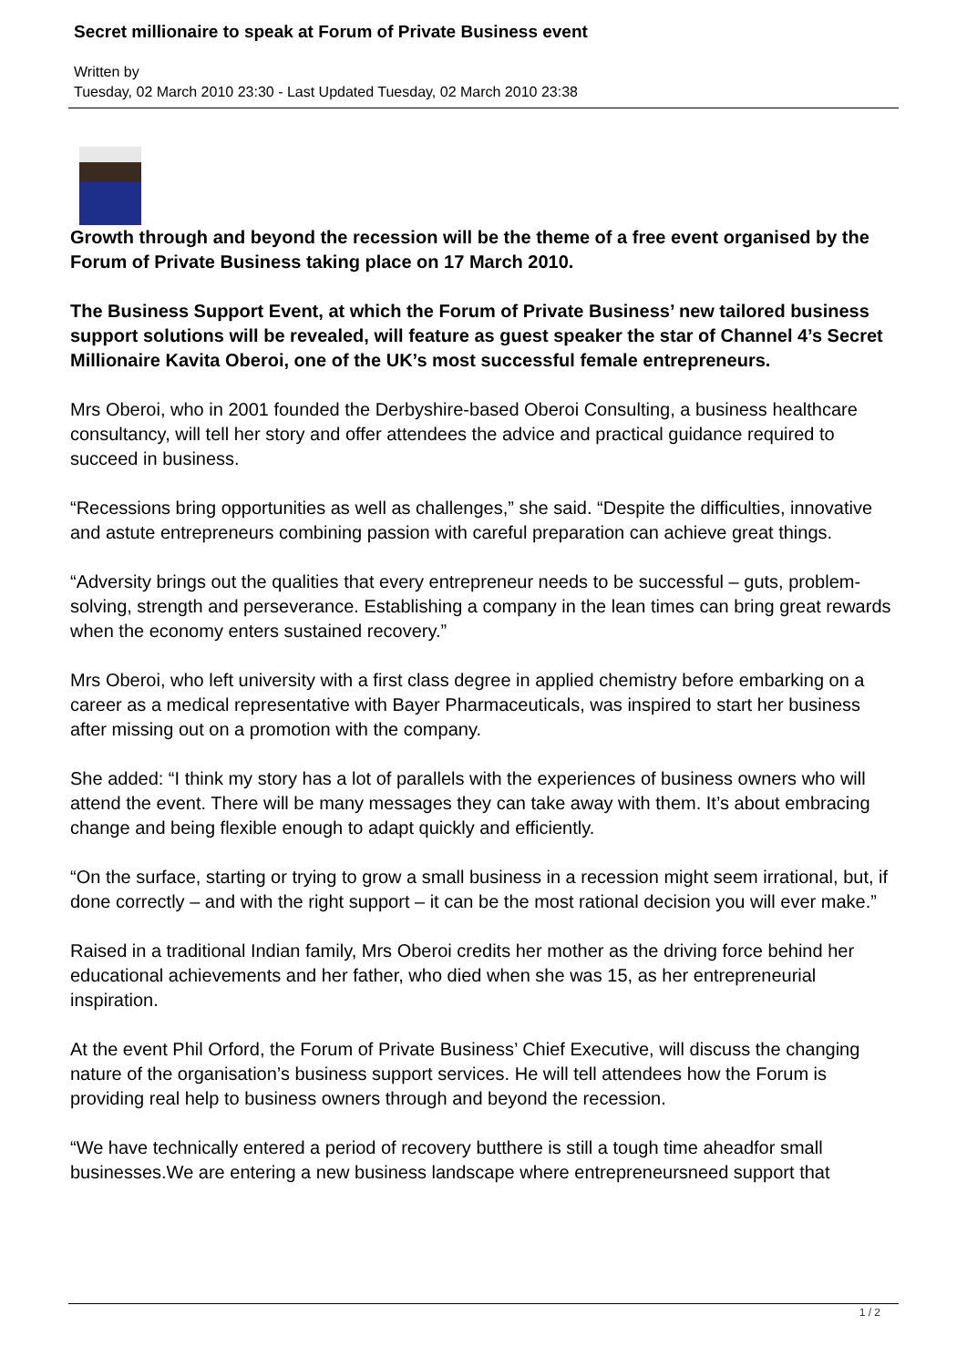Secret millionaire to speak at Forum of Private Business event
Written by
Tuesday, 02 March 2010 23:30 - Last Updated Tuesday, 02 March 2010 23:38
Growth through and beyond the recession will be the theme of a free event organised by the Forum of Private Business taking place on 17 March 2010.
The Business Support Event, at which the Forum of Private Business’ new tailored business support solutions will be revealed, will feature as guest speaker the star of Channel 4’s Secret Millionaire Kavita Oberoi, one of the UK’s most successful female entrepreneurs.
Mrs Oberoi, who in 2001 founded the Derbyshire-based Oberoi Consulting, a business healthcare consultancy, will tell her story and offer attendees the advice and practical guidance required to succeed in business.
“Recessions bring opportunities as well as challenges,” she said. “Despite the difficulties, innovative and astute entrepreneurs combining passion with careful preparation can achieve great things.
“Adversity brings out the qualities that every entrepreneur needs to be successful – guts, problem-solving, strength and perseverance. Establishing a company in the lean times can bring great rewards when the economy enters sustained recovery.”
Mrs Oberoi, who left university with a first class degree in applied chemistry before embarking on a career as a medical representative with Bayer Pharmaceuticals, was inspired to start her business after missing out on a promotion with the company.
She added: “I think my story has a lot of parallels with the experiences of business owners who will attend the event. There will be many messages they can take away with them. It’s about embracing change and being flexible enough to adapt quickly and efficiently.
“On the surface, starting or trying to grow a small business in a recession might seem irrational, but, if done correctly – and with the right support – it can be the most rational decision you will ever make.”
Raised in a traditional Indian family, Mrs Oberoi credits her mother as the driving force behind her educational achievements and her father, who died when she was 15, as her entrepreneurial inspiration.
At the event Phil Orford, the Forum of Private Business’ Chief Executive, will discuss the changing nature of the organisation’s business support services. He will tell attendees how the Forum is providing real help to business owners through and beyond the recession.
“We have technically entered a period of recovery butthere is still a tough time aheadfor small businesses.We are entering a new business landscape where entrepreneursneed support that
1 / 2